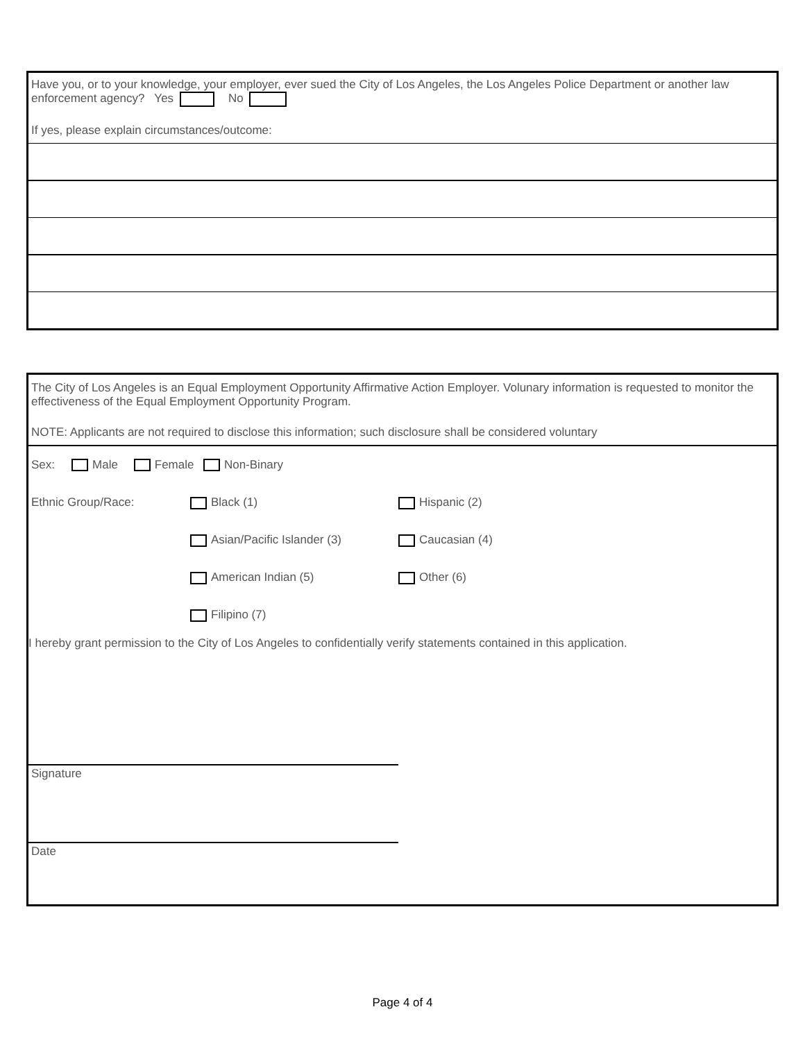Have you, or to your knowledge, your employer, ever sued the City of Los Angeles, the Los Angeles Police Department or another law enforcement agency? Yes No
If yes, please explain circumstances/outcome:
The City of Los Angeles is an Equal Employment Opportunity Affirmative Action Employer. Volunary information is requested to monitor the effectiveness of the Equal Employment Opportunity Program.
NOTE: Applicants are not required to disclose this information; such disclosure shall be considered voluntary
Sex: Male Female Non-Binary
Ethnic Group/Race: Black (1) Hispanic (2)
Asian/Pacific Islander (3) Caucasian (4)
American Indian (5) Other (6)
Filipino (7)
I hereby grant permission to the City of Los Angeles to confidentially verify statements contained in this application.
Signature
Date
Page 4 of 4